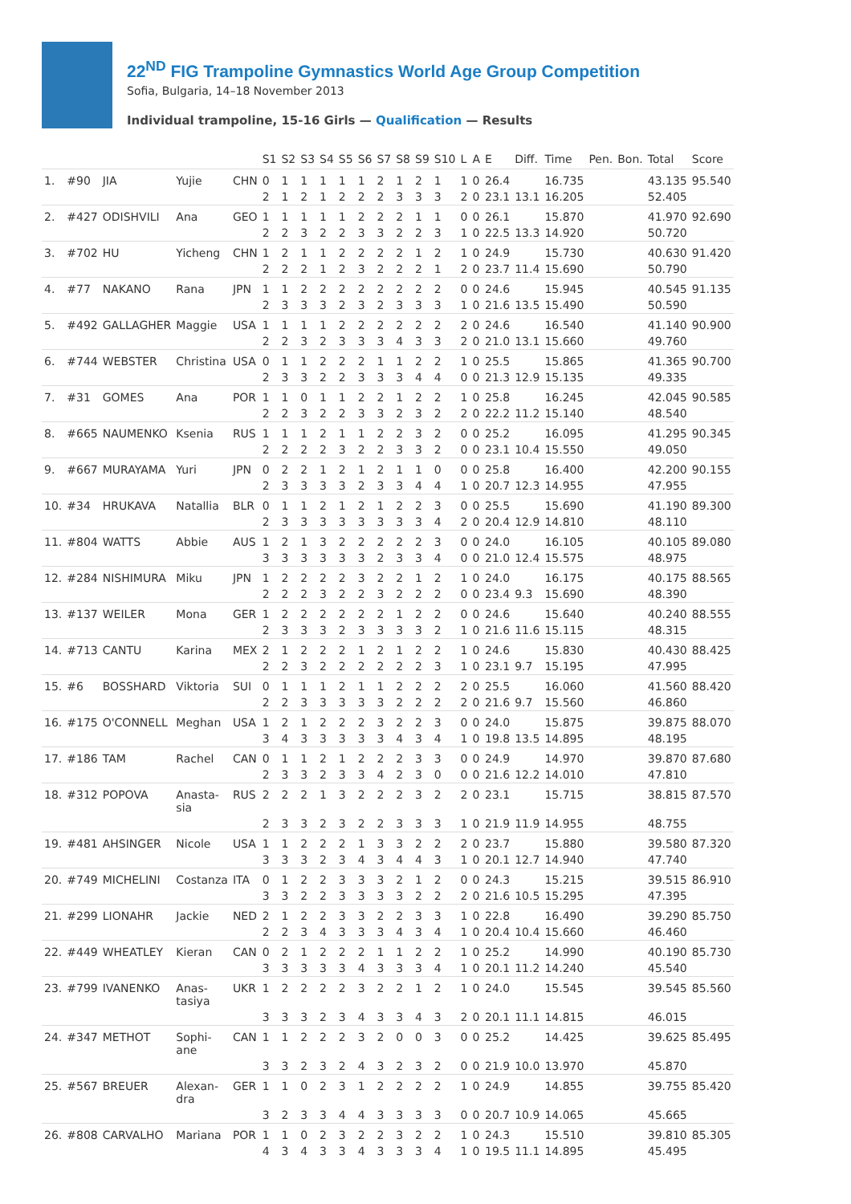22<sup>ND</sup> FIG Trampoline Gymnastics World Age Group Competition
Sofia, Bulgaria, 14–18 November 2013
Individual trampoline, 15-16 Girls — Qualification — Results
| | | | | | S1 | S2 | S3 | S4 | S5 | S6 | S7 | S8 | S9 | S10 | L | A | E | Diff. | Time | Pen. | Bon. | Total | Score |
| --- | --- | --- | --- | --- | --- | --- | --- | --- | --- | --- | --- | --- | --- | --- | --- | --- | --- | --- | --- | --- | --- | --- | --- |
| 1. | #90 | JIA | Yujie | CHN | 0 | 1 | 1 | 1 | 1 | 1 | 2 | 1 | 2 | 1 | 1 | 0 | 26.4 | | 16.735 | | | 43.135 | 95.540 |
| | | | | | 2 | 1 | 2 | 1 | 2 | 2 | 2 | 3 | 3 | 3 | 2 | 0 | 23.1 | 13.1 | 16.205 | | | 52.405 | |
| 2. | #427 | ODISHVILI | Ana | GEO | 1 | 1 | 1 | 1 | 1 | 2 | 2 | 2 | 1 | 1 | 0 | 0 | 26.1 | | 15.870 | | | 41.970 | 92.690 |
| | | | | | 2 | 2 | 3 | 2 | 2 | 3 | 3 | 2 | 2 | 3 | 1 | 0 | 22.5 | 13.3 | 14.920 | | | 50.720 | |
| 3. | #702 | HU | Yicheng | CHN | 1 | 2 | 1 | 1 | 2 | 2 | 2 | 2 | 1 | 2 | 1 | 0 | 24.9 | | 15.730 | | | 40.630 | 91.420 |
| | | | | | 2 | 2 | 2 | 1 | 2 | 3 | 2 | 2 | 2 | 1 | 2 | 0 | 23.7 | 11.4 | 15.690 | | | 50.790 | |
| 4. | #77 | NAKANO | Rana | JPN | 1 | 1 | 2 | 2 | 2 | 2 | 2 | 2 | 2 | 2 | 0 | 0 | 24.6 | | 15.945 | | | 40.545 | 91.135 |
| | | | | | 2 | 3 | 3 | 3 | 2 | 3 | 2 | 3 | 3 | 3 | 1 | 0 | 21.6 | 13.5 | 15.490 | | | 50.590 | |
| 5. | #492 | GALLAGHER | Maggie | USA | 1 | 1 | 1 | 1 | 2 | 2 | 2 | 2 | 2 | 2 | 2 | 0 | 24.6 | | 16.540 | | | 41.140 | 90.900 |
| | | | | | 2 | 2 | 3 | 2 | 3 | 3 | 3 | 4 | 3 | 3 | 2 | 0 | 21.0 | 13.1 | 15.660 | | | 49.760 | |
| 6. | #744 | WEBSTER | Christina | USA | 0 | 1 | 1 | 2 | 2 | 2 | 1 | 1 | 2 | 2 | 1 | 0 | 25.5 | | 15.865 | | | 41.365 | 90.700 |
| | | | | | 2 | 3 | 3 | 2 | 2 | 3 | 3 | 3 | 4 | 4 | 0 | 0 | 21.3 | 12.9 | 15.135 | | | 49.335 | |
| 7. | #31 | GOMES | Ana | POR | 1 | 1 | 0 | 1 | 1 | 2 | 2 | 1 | 2 | 2 | 1 | 0 | 25.8 | | 16.245 | | | 42.045 | 90.585 |
| | | | | | 2 | 2 | 3 | 2 | 2 | 3 | 3 | 2 | 3 | 2 | 2 | 0 | 22.2 | 11.2 | 15.140 | | | 48.540 | |
| 8. | #665 | NAUMENKO | Ksenia | RUS | 1 | 1 | 1 | 2 | 1 | 1 | 2 | 2 | 3 | 2 | 0 | 0 | 25.2 | | 16.095 | | | 41.295 | 90.345 |
| | | | | | 2 | 2 | 2 | 2 | 3 | 2 | 2 | 3 | 3 | 2 | 0 | 0 | 23.1 | 10.4 | 15.550 | | | 49.050 | |
| 9. | #667 | MURAYAMA | Yuri | JPN | 0 | 2 | 2 | 1 | 2 | 1 | 2 | 1 | 1 | 0 | 0 | 0 | 25.8 | | 16.400 | | | 42.200 | 90.155 |
| | | | | | 2 | 3 | 3 | 3 | 3 | 2 | 3 | 3 | 4 | 4 | 1 | 0 | 20.7 | 12.3 | 14.955 | | | 47.955 | |
| 10. | #34 | HRUKAVA | Natallia | BLR | 0 | 1 | 1 | 2 | 1 | 2 | 1 | 2 | 2 | 3 | 0 | 0 | 25.5 | | 15.690 | | | 41.190 | 89.300 |
| | | | | | 2 | 3 | 3 | 3 | 3 | 3 | 3 | 3 | 3 | 4 | 2 | 0 | 20.4 | 12.9 | 14.810 | | | 48.110 | |
| 11. | #804 | WATTS | Abbie | AUS | 1 | 2 | 1 | 3 | 2 | 2 | 2 | 2 | 2 | 3 | 0 | 0 | 24.0 | | 16.105 | | | 40.105 | 89.080 |
| | | | | | 3 | 3 | 3 | 3 | 3 | 3 | 2 | 3 | 3 | 4 | 0 | 0 | 21.0 | 12.4 | 15.575 | | | 48.975 | |
| 12. | #284 | NISHIMURA | Miku | JPN | 1 | 2 | 2 | 2 | 2 | 3 | 2 | 2 | 1 | 2 | 1 | 0 | 24.0 | | 16.175 | | | 40.175 | 88.565 |
| | | | | | 2 | 2 | 2 | 3 | 2 | 2 | 3 | 2 | 2 | 2 | 0 | 0 | 23.4 | 9.3 | 15.690 | | | 48.390 | |
| 13. | #137 | WEILER | Mona | GER | 1 | 2 | 2 | 2 | 2 | 2 | 2 | 1 | 2 | 2 | 0 | 0 | 24.6 | | 15.640 | | | 40.240 | 88.555 |
| | | | | | 2 | 3 | 3 | 3 | 2 | 3 | 3 | 3 | 3 | 2 | 1 | 0 | 21.6 | 11.6 | 15.115 | | | 48.315 | |
| 14. | #713 | CANTU | Karina | MEX | 2 | 1 | 2 | 2 | 2 | 1 | 2 | 1 | 2 | 2 | 1 | 0 | 24.6 | | 15.830 | | | 40.430 | 88.425 |
| | | | | | 2 | 2 | 3 | 2 | 2 | 2 | 2 | 2 | 2 | 3 | 1 | 0 | 23.1 | 9.7 | 15.195 | | | 47.995 | |
| 15. | #6 | BOSSHARD | Viktoria | SUI | 0 | 1 | 1 | 1 | 2 | 1 | 1 | 2 | 2 | 2 | 2 | 0 | 25.5 | | 16.060 | | | 41.560 | 88.420 |
| | | | | | 2 | 2 | 3 | 3 | 3 | 3 | 3 | 2 | 2 | 2 | 2 | 0 | 21.6 | 9.7 | 15.560 | | | 46.860 | |
| 16. | #175 | O'CONNELL | Meghan | USA | 1 | 2 | 1 | 2 | 2 | 2 | 3 | 2 | 2 | 3 | 0 | 0 | 24.0 | | 15.875 | | | 39.875 | 88.070 |
| | | | | | 3 | 4 | 3 | 3 | 3 | 3 | 3 | 4 | 3 | 4 | 1 | 0 | 19.8 | 13.5 | 14.895 | | | 48.195 | |
| 17. | #186 | TAM | Rachel | CAN | 0 | 1 | 1 | 2 | 1 | 2 | 2 | 2 | 3 | 3 | 0 | 0 | 24.9 | | 14.970 | | | 39.870 | 87.680 |
| | | | | | 2 | 3 | 3 | 2 | 3 | 3 | 4 | 2 | 3 | 0 | 0 | 0 | 21.6 | 12.2 | 14.010 | | | 47.810 | |
| 18. | #312 | POPOVA | Anasta- sia | RUS | 2 | 2 | 2 | 1 | 3 | 2 | 2 | 2 | 3 | 2 | 2 | 0 | 23.1 | | 15.715 | | | 38.815 | 87.570 |
| | | | | | 2 | 3 | 3 | 2 | 3 | 2 | 2 | 3 | 3 | 3 | 1 | 0 | 21.9 | 11.9 | 14.955 | | | 48.755 | |
| 19. | #481 | AHSINGER | Nicole | USA | 1 | 1 | 2 | 2 | 2 | 1 | 3 | 3 | 2 | 2 | 2 | 0 | 23.7 | | 15.880 | | | 39.580 | 87.320 |
| | | | | | 3 | 3 | 3 | 2 | 3 | 4 | 3 | 4 | 4 | 3 | 1 | 0 | 20.1 | 12.7 | 14.940 | | | 47.740 | |
| 20. | #749 | MICHELINI | Costanza | ITA | 0 | 1 | 2 | 2 | 3 | 3 | 3 | 2 | 1 | 2 | 0 | 0 | 24.3 | | 15.215 | | | 39.515 | 86.910 |
| | | | | | 3 | 3 | 2 | 2 | 3 | 3 | 3 | 3 | 2 | 2 | 2 | 0 | 21.6 | 10.5 | 15.295 | | | 47.395 | |
| 21. | #299 | LIONAHR | Jackie | NED | 2 | 1 | 2 | 2 | 3 | 3 | 2 | 2 | 3 | 3 | 1 | 0 | 22.8 | | 16.490 | | | 39.290 | 85.750 |
| | | | | | 2 | 2 | 3 | 4 | 3 | 3 | 3 | 4 | 3 | 4 | 1 | 0 | 20.4 | 10.4 | 15.660 | | | 46.460 | |
| 22. | #449 | WHEATLEY | Kieran | CAN | 0 | 2 | 1 | 2 | 2 | 2 | 1 | 1 | 2 | 2 | 1 | 0 | 25.2 | | 14.990 | | | 40.190 | 85.730 |
| | | | | | 3 | 3 | 3 | 3 | 3 | 4 | 3 | 3 | 3 | 4 | 1 | 0 | 20.1 | 11.2 | 14.240 | | | 45.540 | |
| 23. | #799 | IVANENKO | Anas- tasiya | UKR | 1 | 2 | 2 | 2 | 2 | 3 | 2 | 2 | 1 | 2 | 1 | 0 | 24.0 | | 15.545 | | | 39.545 | 85.560 |
| | | | | | 3 | 3 | 3 | 2 | 3 | 4 | 3 | 3 | 4 | 3 | 2 | 0 | 20.1 | 11.1 | 14.815 | | | 46.015 | |
| 24. | #347 | METHOT | Sophi- ane | CAN | 1 | 1 | 2 | 2 | 2 | 3 | 2 | 0 | 0 | 3 | 0 | 0 | 25.2 | | 14.425 | | | 39.625 | 85.495 |
| | | | | | 3 | 3 | 2 | 3 | 2 | 4 | 3 | 2 | 3 | 2 | 0 | 0 | 21.9 | 10.0 | 13.970 | | | 45.870 | |
| 25. | #567 | BREUER | Alexan- dra | GER | 1 | 1 | 0 | 2 | 3 | 1 | 2 | 2 | 2 | 2 | 1 | 0 | 24.9 | | 14.855 | | | 39.755 | 85.420 |
| | | | | | 3 | 2 | 3 | 3 | 4 | 4 | 3 | 3 | 3 | 3 | 0 | 0 | 20.7 | 10.9 | 14.065 | | | 45.665 | |
| 26. | #808 | CARVALHO | Mariana | POR | 1 | 1 | 0 | 2 | 3 | 2 | 2 | 3 | 2 | 2 | 1 | 0 | 24.3 | | 15.510 | | | 39.810 | 85.305 |
| | | | | | 4 | 3 | 4 | 3 | 3 | 4 | 3 | 3 | 3 | 4 | 1 | 0 | 19.5 | 11.1 | 14.895 | | | 45.495 | |